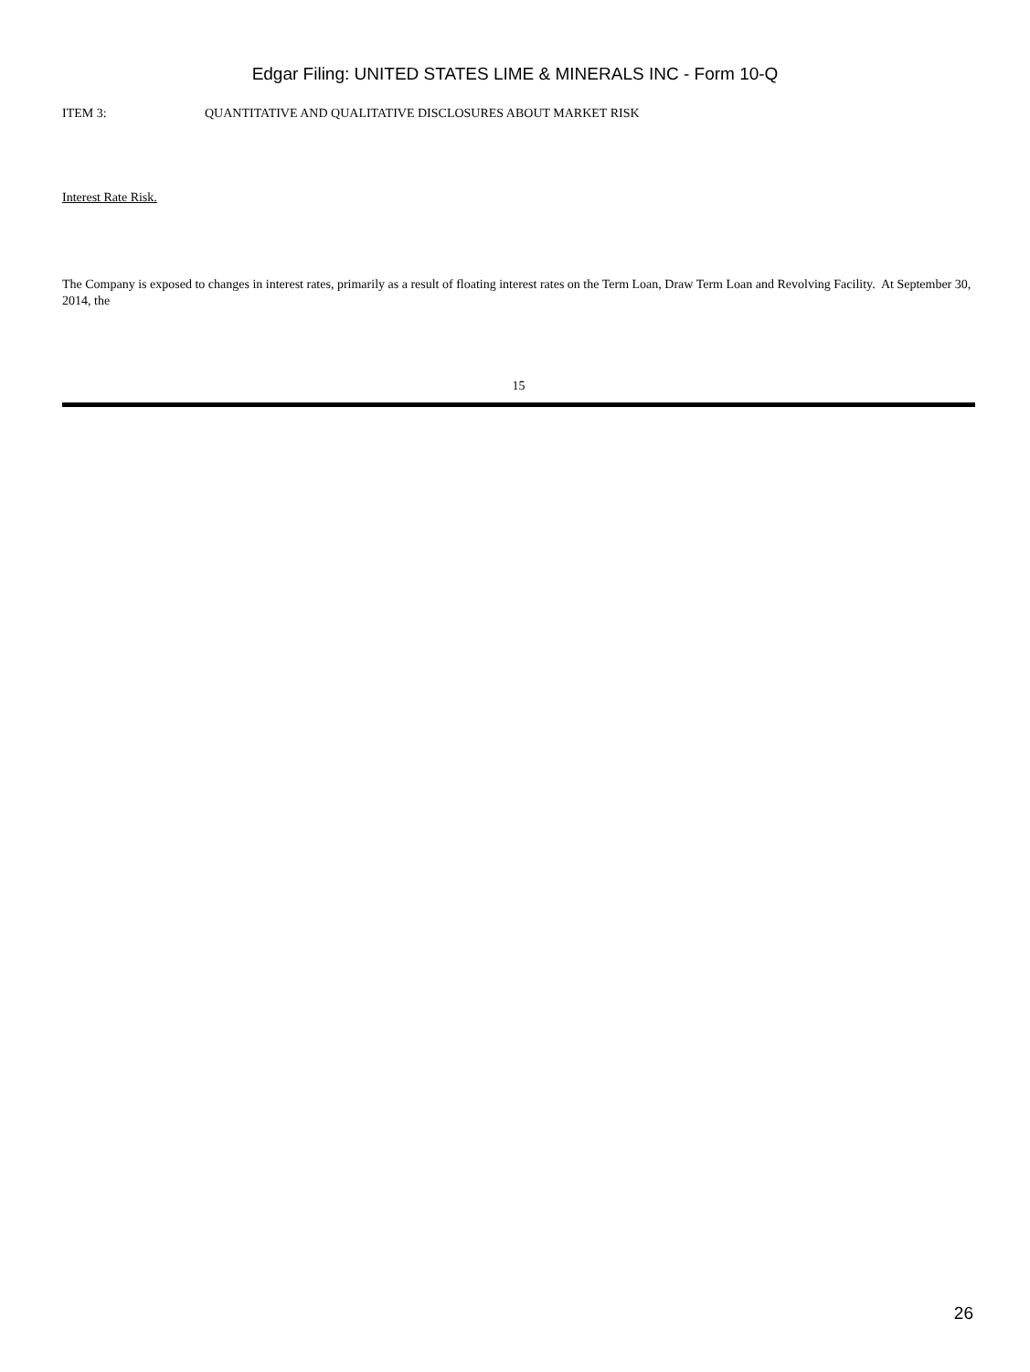Edgar Filing: UNITED STATES LIME & MINERALS INC - Form 10-Q
ITEM 3: QUANTITATIVE AND QUALITATIVE DISCLOSURES ABOUT MARKET RISK
Interest Rate Risk.
The Company is exposed to changes in interest rates, primarily as a result of floating interest rates on the Term Loan, Draw Term Loan and Revolving Facility. At September 30, 2014, the
15
26